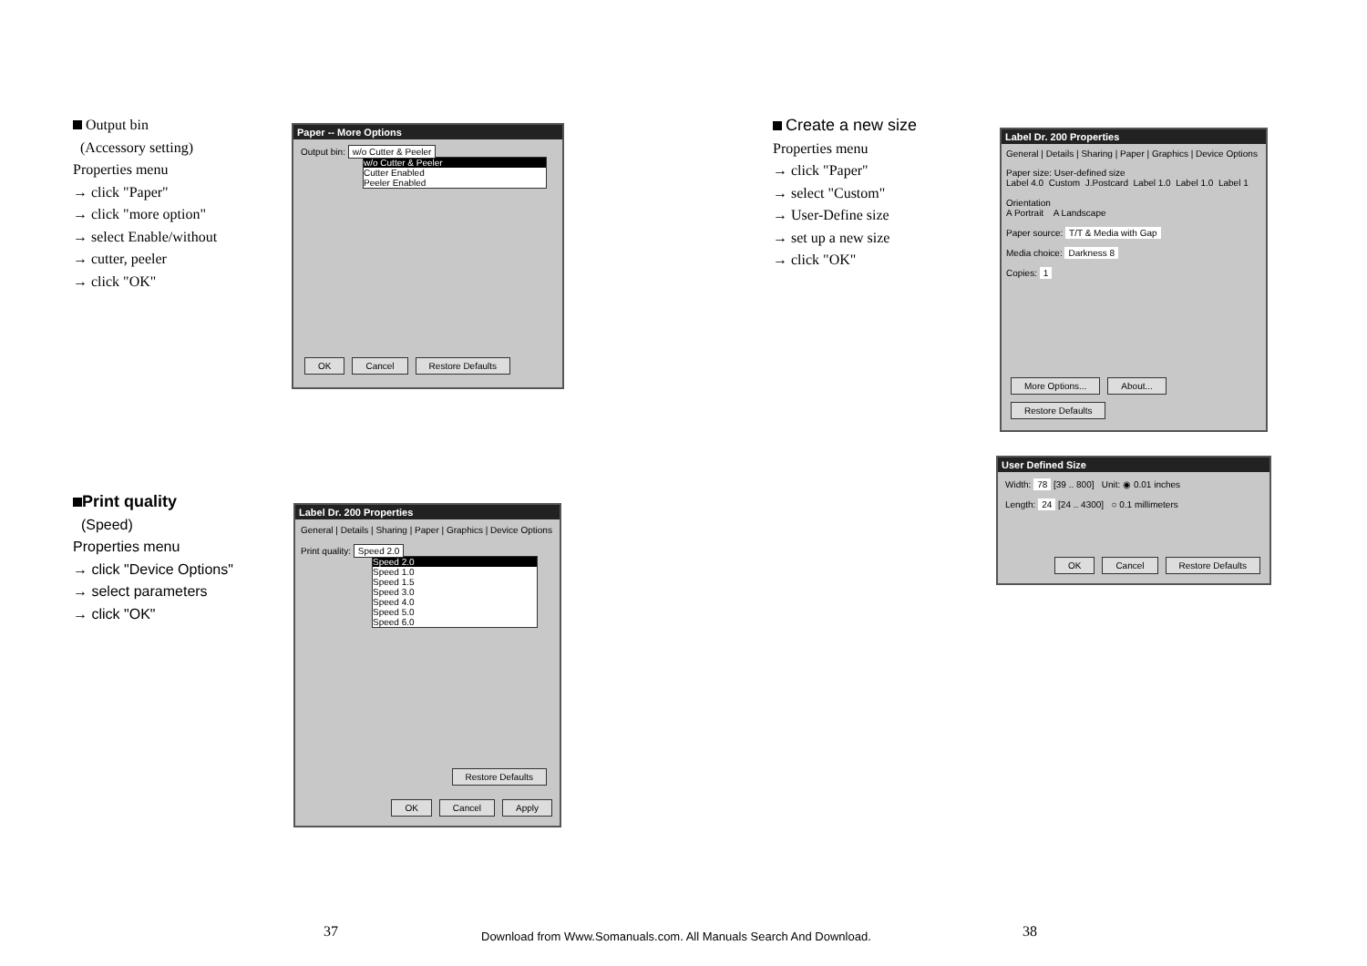Output bin
(Accessory setting)
Properties menu
→ click "Paper"
→ click "more option"
→ select Enable/without
→ cutter, peeler
→ click "OK"
Paper -- More Options
Output bin: w/o Cutter & Peeler
w/o Cutter & Peeler
Cutter Enabled
Peeler Enabled
OK Cancel Restore Defaults
Print quality
(Speed)
Properties menu
→ click "Device Options"
→ select parameters
→ click "OK"
Label Dr. 200 Properties
General | Details | Sharing | Paper | Graphics | Device Options
Print quality: Speed 2.0
Speed 2.0
Speed 1.0
Speed 1.5
Speed 3.0
Speed 4.0
Speed 5.0
Speed 6.0
Restore Defaults
OK Cancel Apply
Create a new size
Properties menu
→ click "Paper"
→ select "Custom"
→ User-Define size
→ set up a new size
→ click "OK"
Label Dr. 200 Properties
General | Details | Sharing | Paper | Graphics | Device Options
Paper size: User-defined size
Label 4.0 Custom J.Postcard Label 1.0 Label 1.0 Label 1
Orientation
A Portrait A Landscape
Paper source: T/T & Media with Gap
Media choice: Darkness 8
Copies: 1
More Options... About... Restore Defaults
User Defined Size
Width: 78 [39 .. 800] Unit: ◉ 0.01 inches
Length: 24 [24 .. 4300] ○ 0.1 millimeters
OK Cancel Restore Defaults
37 38
Download from Www.Somanuals.com. All Manuals Search And Download.